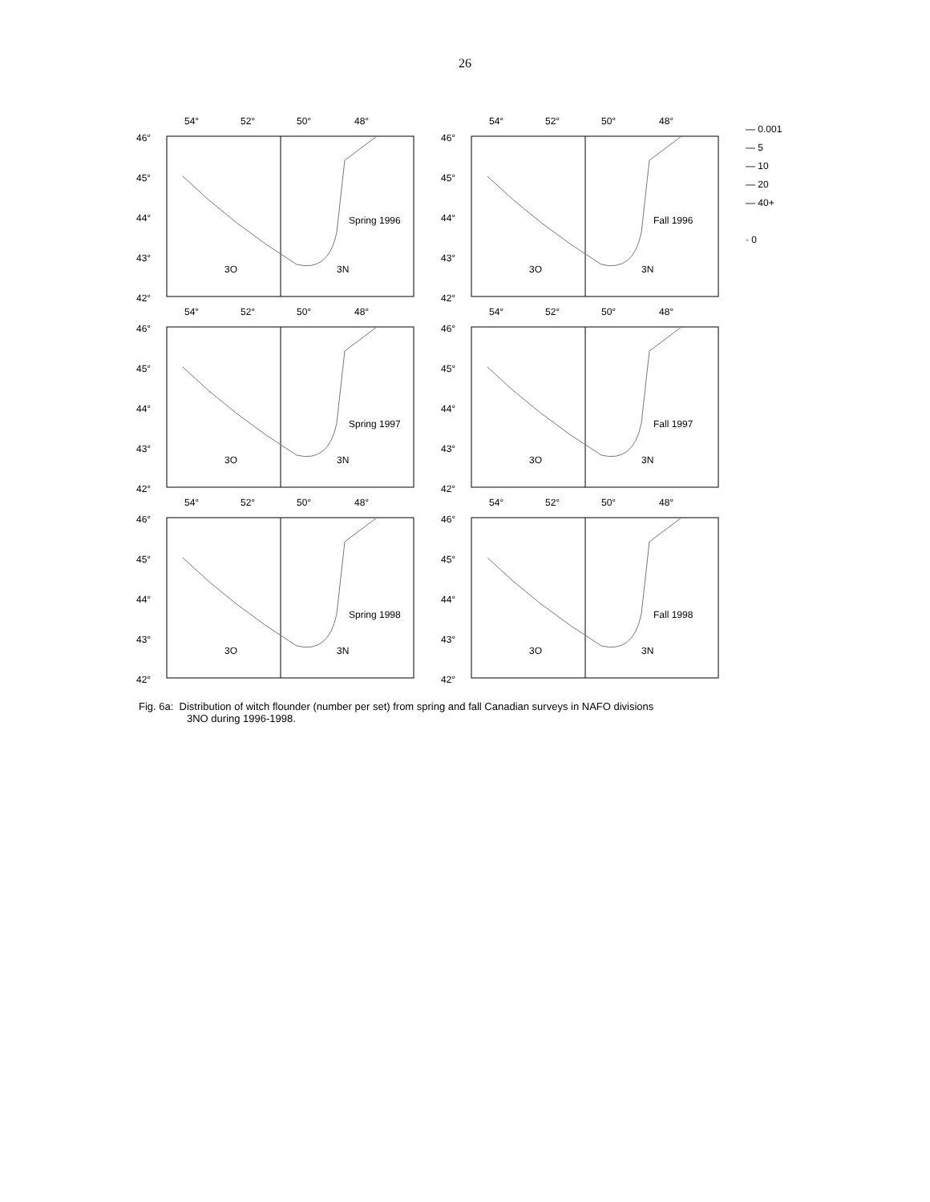26
54°
52°
50°
48°
46°
45°
44°
43°
42°
Spring 1996
3O
3N
54°
52°
50°
48°
46°
45°
44°
43°
42°
Fall 1996
3O
3N
— 0.001
— 5
— 10
— 20
— 40+
· 0
54°
52°
50°
48°
46°
45°
44°
43°
42°
Spring 1997
3O
3N
54°
52°
50°
48°
46°
45°
44°
43°
42°
Fall 1997
3O
3N
54°
52°
50°
48°
46°
45°
44°
43°
42°
Spring 1998
3O
3N
54°
52°
50°
48°
46°
45°
44°
43°
42°
Fall 1998
3O
3N
Fig. 6a: Distribution of witch flounder (number per set) from spring and fall Canadian surveys in NAFO divisions
3NO during 1996-1998.